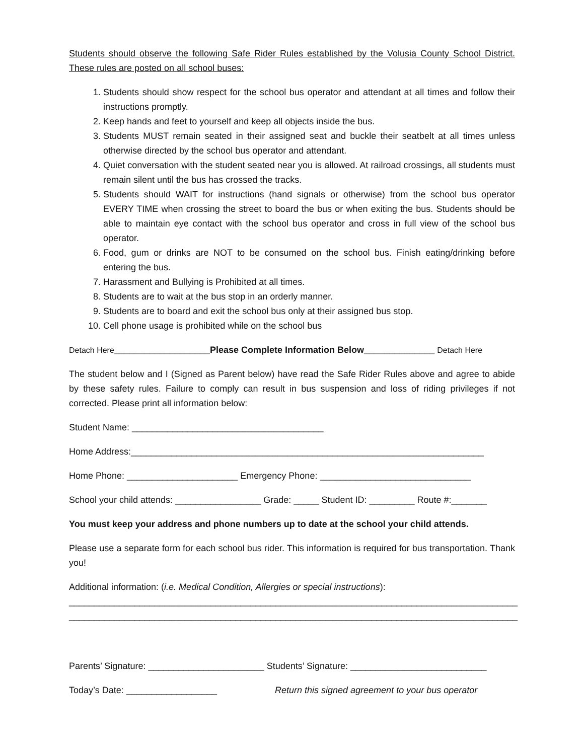Students should observe the following Safe Rider Rules established by the Volusia County School District. These rules are posted on all school buses:
1. Students should show respect for the school bus operator and attendant at all times and follow their instructions promptly.
2. Keep hands and feet to yourself and keep all objects inside the bus.
3. Students MUST remain seated in their assigned seat and buckle their seatbelt at all times unless otherwise directed by the school bus operator and attendant.
4. Quiet conversation with the student seated near you is allowed. At railroad crossings, all students must remain silent until the bus has crossed the tracks.
5. Students should WAIT for instructions (hand signals or otherwise) from the school bus operator EVERY TIME when crossing the street to board the bus or when exiting the bus. Students should be able to maintain eye contact with the school bus operator and cross in full view of the school bus operator.
6. Food, gum or drinks are NOT to be consumed on the school bus. Finish eating/drinking before entering the bus.
7. Harassment and Bullying is Prohibited at all times.
8. Students are to wait at the bus stop in an orderly manner.
9. Students are to board and exit the school bus only at their assigned bus stop.
10. Cell phone usage is prohibited while on the school bus
Detach Here___________________Please Complete Information Below______________ Detach Here
The student below and I (Signed as Parent below) have read the Safe Rider Rules above and agree to abide by these safety rules. Failure to comply can result in bus suspension and loss of riding privileges if not corrected. Please print all information below:
Student Name: ______________________________________
Home Address:______________________________________________________________________
Home Phone: ______________________ Emergency Phone: ______________________________
School your child attends: _________________ Grade: _____ Student ID: _________ Route #:_______
You must keep your address and phone numbers up to date at the school your child attends.
Please use a separate form for each school bus rider. This information is required for bus transportation. Thank you!
Additional information: (i.e. Medical Condition, Allergies or special instructions):
_________________________________________________________________________________________
_________________________________________________________________________________________
Parents’ Signature: _______________________ Students’ Signature: ___________________________
Today’s Date: __________________ Return this signed agreement to your bus operator